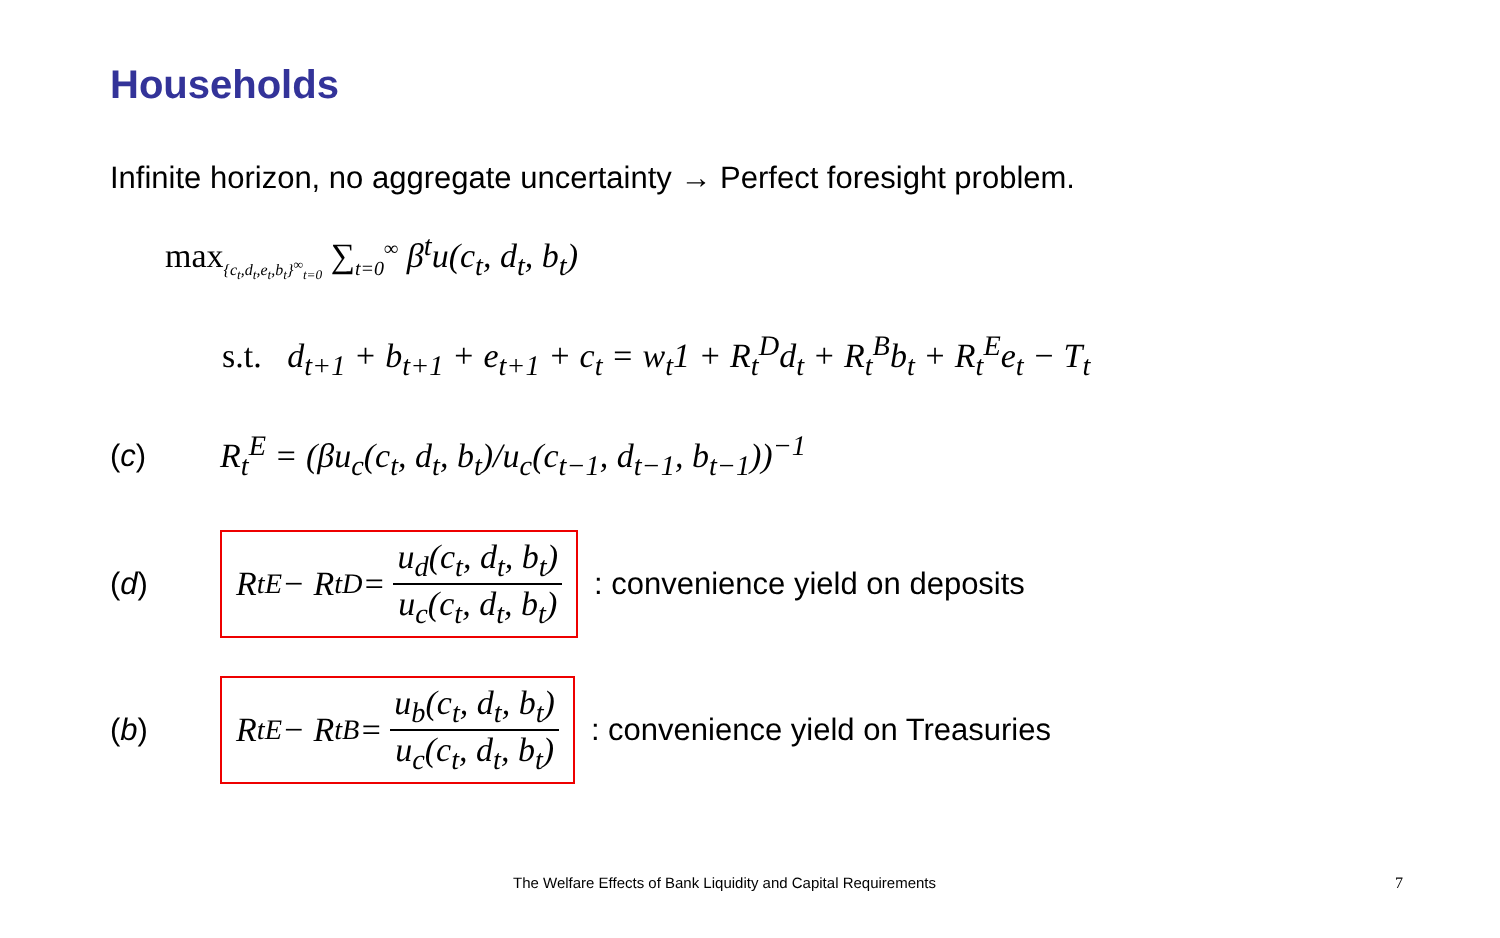Households
Infinite horizon, no aggregate uncertainty → Perfect foresight problem.
max<sub>{c<sub>t</sub>,d<sub>t</sub>,e<sub>t</sub>,b<sub>t</sub>}<sup>∞</sup><sub>t=0</sub></sub> ∑<sub>t=0</sub><sup>∞</sup> β<sup>t</sup>u(c<sub>t</sub>, d<sub>t</sub>, b<sub>t</sub>)
s.t. d<sub>t+1</sub> + b<sub>t+1</sub> + e<sub>t+1</sub> + c<sub>t</sub> = w<sub>t</sub>1 + R<sub>t</sub><sup>D</sup>d<sub>t</sub> + R<sub>t</sub><sup>B</sup>b<sub>t</sub> + R<sub>t</sub><sup>E</sup>e<sub>t</sub> − T<sub>t</sub>
(c)
R<sub>t</sub><sup>E</sup> = (βu<sub>c</sub>(c<sub>t</sub>, d<sub>t</sub>, b<sub>t</sub>)/u<sub>c</sub>(c<sub>t−1</sub>, d<sub>t−1</sub>, b<sub>t−1</sub>))<sup>−1</sup>
(d)
R<sub>t</sub><sup>E</sup> − R<sub>t</sub><sup>D</sup> = u<sub>d</sub>(c<sub>t</sub>, d<sub>t</sub>, b<sub>t</sub>) u<sub>c</sub>(c<sub>t</sub>, d<sub>t</sub>, b<sub>t</sub>)
: convenience yield on deposits
(b)
R<sub>t</sub><sup>E</sup> − R<sub>t</sub><sup>B</sup> = u<sub>b</sub>(c<sub>t</sub>, d<sub>t</sub>, b<sub>t</sub>) u<sub>c</sub>(c<sub>t</sub>, d<sub>t</sub>, b<sub>t</sub>)
: convenience yield on Treasuries
The Welfare Effects of Bank Liquidity and Capital Requirements
7